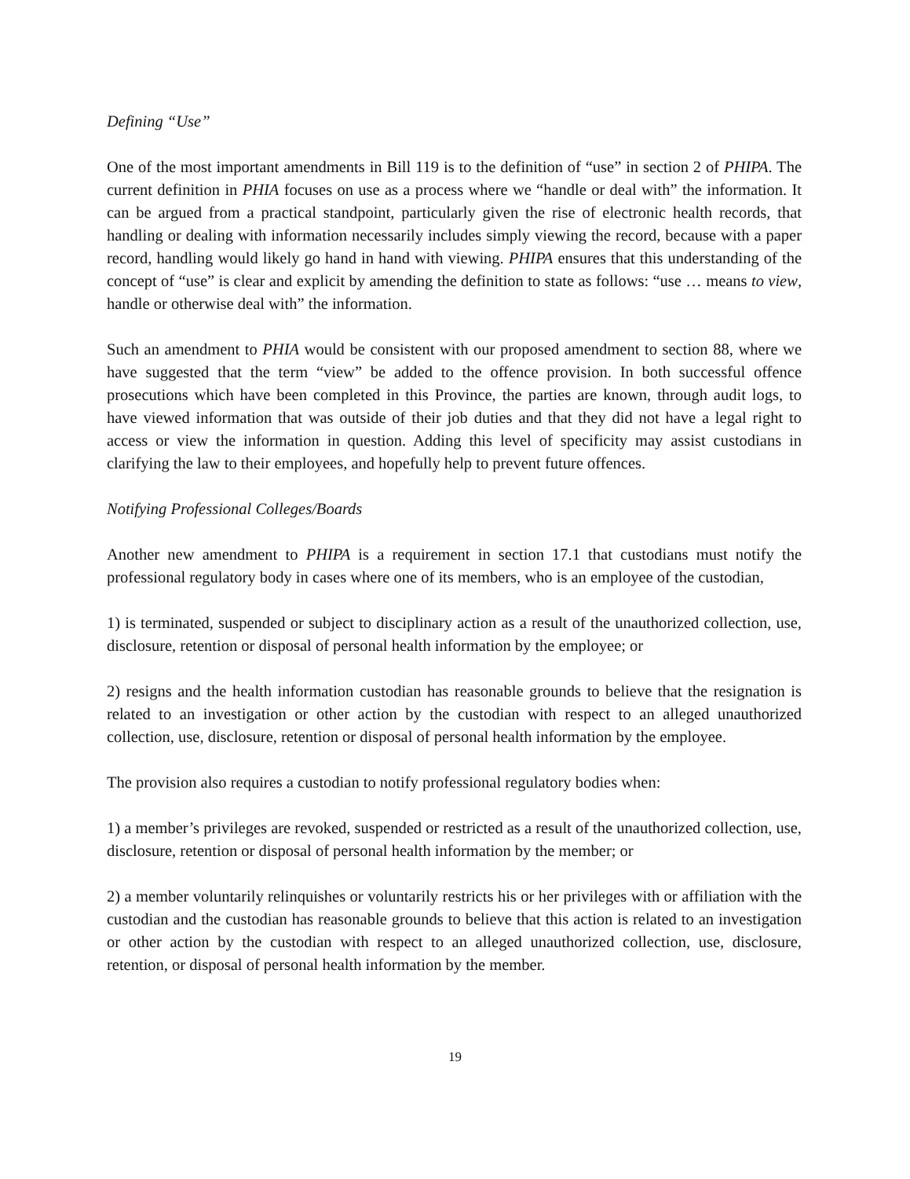Defining “Use”
One of the most important amendments in Bill 119 is to the definition of “use” in section 2 of PHIPA. The current definition in PHIA focuses on use as a process where we “handle or deal with” the information. It can be argued from a practical standpoint, particularly given the rise of electronic health records, that handling or dealing with information necessarily includes simply viewing the record, because with a paper record, handling would likely go hand in hand with viewing. PHIPA ensures that this understanding of the concept of “use” is clear and explicit by amending the definition to state as follows: “use … means to view, handle or otherwise deal with” the information.
Such an amendment to PHIA would be consistent with our proposed amendment to section 88, where we have suggested that the term “view” be added to the offence provision. In both successful offence prosecutions which have been completed in this Province, the parties are known, through audit logs, to have viewed information that was outside of their job duties and that they did not have a legal right to access or view the information in question. Adding this level of specificity may assist custodians in clarifying the law to their employees, and hopefully help to prevent future offences.
Notifying Professional Colleges/Boards
Another new amendment to PHIPA is a requirement in section 17.1 that custodians must notify the professional regulatory body in cases where one of its members, who is an employee of the custodian,
1) is terminated, suspended or subject to disciplinary action as a result of the unauthorized collection, use, disclosure, retention or disposal of personal health information by the employee; or
2) resigns and the health information custodian has reasonable grounds to believe that the resignation is related to an investigation or other action by the custodian with respect to an alleged unauthorized collection, use, disclosure, retention or disposal of personal health information by the employee.
The provision also requires a custodian to notify professional regulatory bodies when:
1) a member’s privileges are revoked, suspended or restricted as a result of the unauthorized collection, use, disclosure, retention or disposal of personal health information by the member; or
2) a member voluntarily relinquishes or voluntarily restricts his or her privileges with or affiliation with the custodian and the custodian has reasonable grounds to believe that this action is related to an investigation or other action by the custodian with respect to an alleged unauthorized collection, use, disclosure, retention, or disposal of personal health information by the member.
19